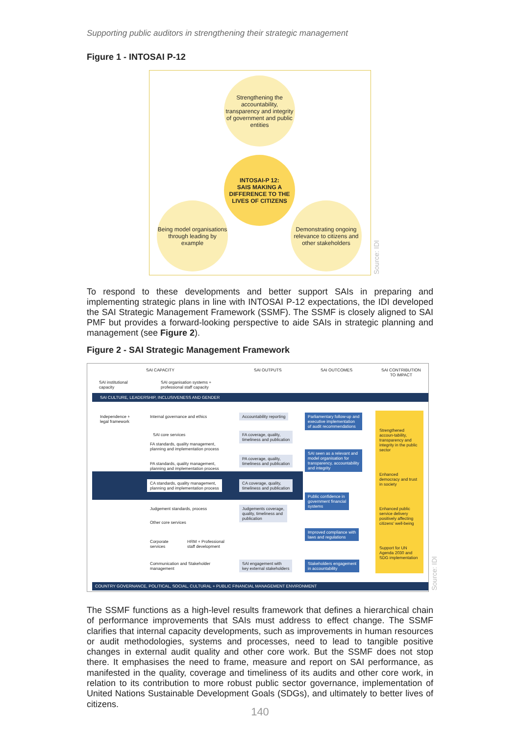Supporting public auditors in strengthening their strategic management
Figure 1 - INTOSAI P-12
Strengthening the accountability, transparency and integrity of government and public entities
INTOSAI-P 12:
SAIS MAKING A DIFFERENCE TO THE LIVES OF CITIZENS
Being model organisations through leading by example
Demonstrating ongoing relevance to citizens and other stakeholders
Source: IDI
To respond to these developments and better support SAIs in preparing and implementing strategic plans in line with INTOSAI P-12 expectations, the IDI developed the SAI Strategic Management Framework (SSMF). The SSMF is closely aligned to SAI PMF but provides a forward-looking perspective to aide SAIs in strategic planning and management (see Figure 2).
Figure 2 - SAI Strategic Management Framework
SAI CAPACITY SAI OUTPUTS SAI OUTCOMES
SAI CONTRIBUTION
TO IMPACT
SAI institutional
capacity
SAI organisation systems +
professional staff capacity
SAI CULTURE, LEADERSHIP, INCLUSIVENESS AND GENDER
Independence +
legal framework
Internal governance and ethics
SAI core services
FA standards, quality management,
planning and implementation process
PA standards, quality management,
planning and implementation process
CA standards, quality management,
planning and implementation process
Judgement standards, process
Other core services
Corporate
services
HRM + Professional
staff development
Communication and Stakeholder
management
Accountability reporting
FA coverage, quality,
timeliness and publication
PA coverage, quality,
timeliness and publication
CA coverage, quality,
timeliness and publication
Judgements coverage,
quality, timeliness and
publication
SAI engagement with
key external stakeholders
Parliamentary follow-up and
executive implementation
of audit recommendations
SAI seen as a relevant and
model organisation for
transparency, accountability
and integrity
Public confidence in
government financial
systems
Improved compliance with
laws and regulations
Stakeholders engagement
in accountability
Strengthened accoun-tability, transparency and integrity in the public sector
Enhanced democracy and trust in society
Enhanced public service delivery positively affecting citizens' well-being
Support for UN Agenda 2030 and SDG implementation
COUNTRY GOVERNANCE, POLITICAL, SOCIAL, CULTURAL + PUBLIC FINANCIAL MANAGEMENT ENVIRONMENT
Source: IDI
The SSMF functions as a high-level results framework that defines a hierarchical chain of performance improvements that SAIs must address to effect change. The SSMF clarifies that internal capacity developments, such as improvements in human resources or audit methodologies, systems and processes, need to lead to tangible positive changes in external audit quality and other core work. But the SSMF does not stop there. It emphasises the need to frame, measure and report on SAI performance, as manifested in the quality, coverage and timeliness of its audits and other core work, in relation to its contribution to more robust public sector governance, implementation of United Nations Sustainable Development Goals (SDGs), and ultimately to better lives of citizens.
140